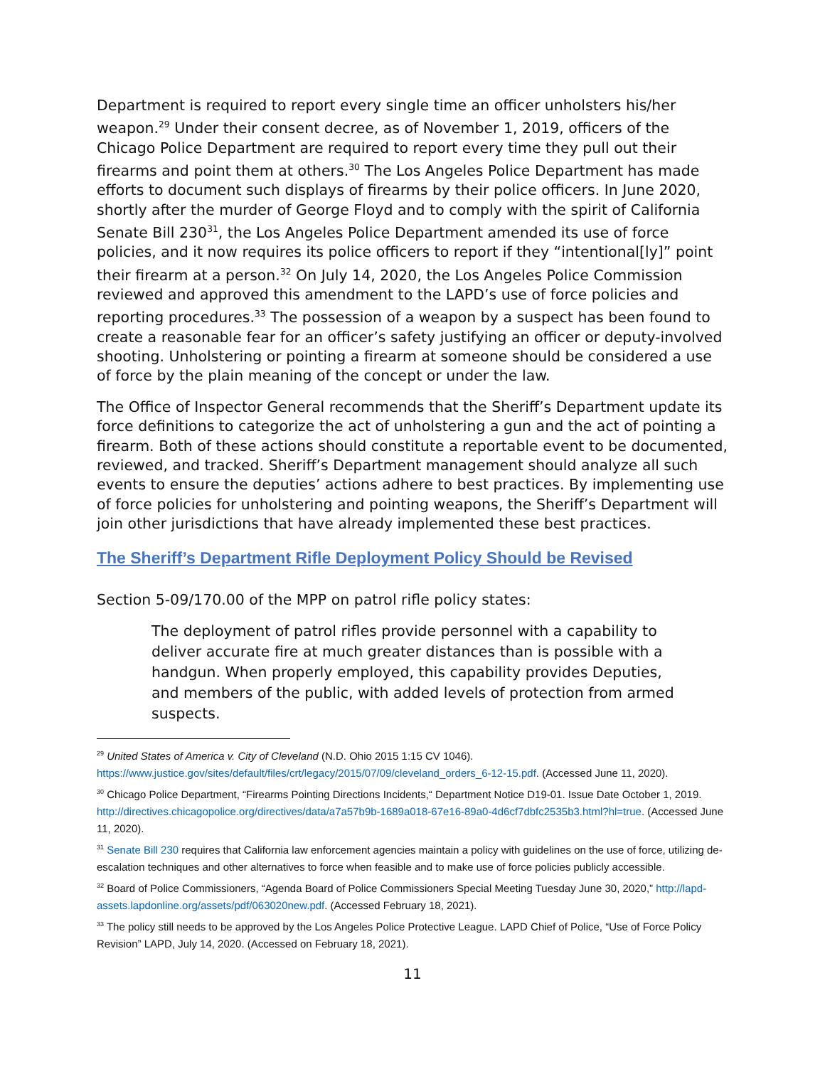Department is required to report every single time an officer unholsters his/her weapon.<sup>29</sup> Under their consent decree, as of November 1, 2019, officers of the Chicago Police Department are required to report every time they pull out their firearms and point them at others.<sup>30</sup> The Los Angeles Police Department has made efforts to document such displays of firearms by their police officers. In June 2020, shortly after the murder of George Floyd and to comply with the spirit of California Senate Bill 230<sup>31</sup>, the Los Angeles Police Department amended its use of force policies, and it now requires its police officers to report if they “intentional[ly]” point their firearm at a person.<sup>32</sup> On July 14, 2020, the Los Angeles Police Commission reviewed and approved this amendment to the LAPD’s use of force policies and reporting procedures.<sup>33</sup> The possession of a weapon by a suspect has been found to create a reasonable fear for an officer’s safety justifying an officer or deputy-involved shooting. Unholstering or pointing a firearm at someone should be considered a use of force by the plain meaning of the concept or under the law.
The Office of Inspector General recommends that the Sheriff’s Department update its force definitions to categorize the act of unholstering a gun and the act of pointing a firearm. Both of these actions should constitute a reportable event to be documented, reviewed, and tracked. Sheriff’s Department management should analyze all such events to ensure the deputies’ actions adhere to best practices. By implementing use of force policies for unholstering and pointing weapons, the Sheriff’s Department will join other jurisdictions that have already implemented these best practices.
The Sheriff’s Department Rifle Deployment Policy Should be Revised
Section 5-09/170.00 of the MPP on patrol rifle policy states:
The deployment of patrol rifles provide personnel with a capability to deliver accurate fire at much greater distances than is possible with a handgun. When properly employed, this capability provides Deputies, and members of the public, with added levels of protection from armed suspects.
<sup>29</sup> United States of America v. City of Cleveland (N.D. Ohio 2015 1:15 CV 1046).
https://www.justice.gov/sites/default/files/crt/legacy/2015/07/09/cleveland_orders_6-12-15.pdf. (Accessed June 11, 2020).
<sup>30</sup> Chicago Police Department, “Firearms Pointing Directions Incidents,“ Department Notice D19-01. Issue Date October 1, 2019. http://directives.chicagopolice.org/directives/data/a7a57b9b-1689a018-67e16-89a0-4d6cf7dbfc2535b3.html?hl=true. (Accessed June 11, 2020).
<sup>31</sup> Senate Bill 230 requires that California law enforcement agencies maintain a policy with guidelines on the use of force, utilizing de-escalation techniques and other alternatives to force when feasible and to make use of force policies publicly accessible.
<sup>32</sup> Board of Police Commissioners, “Agenda Board of Police Commissioners Special Meeting Tuesday June 30, 2020,” http://lapd-assets.lapdonline.org/assets/pdf/063020new.pdf. (Accessed February 18, 2021).
<sup>33</sup> The policy still needs to be approved by the Los Angeles Police Protective League. LAPD Chief of Police, “Use of Force Policy Revision” LAPD, July 14, 2020. (Accessed on February 18, 2021).
11